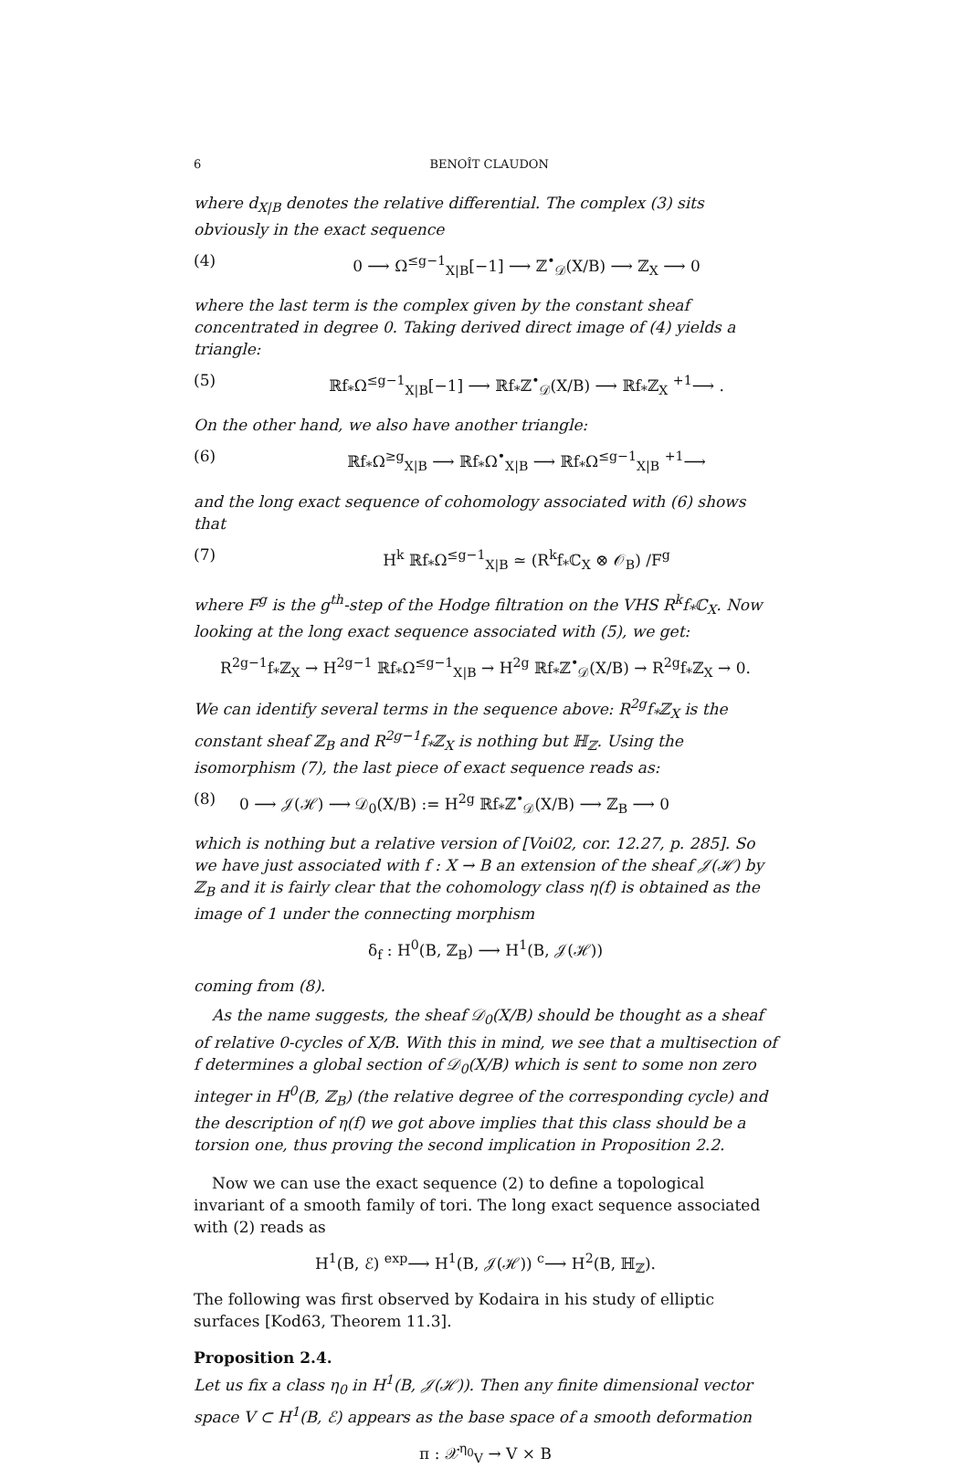6 BENOÎT CLAUDON
where d<sub>X|B</sub> denotes the relative differential. The complex (3) sits obviously in the exact sequence
(4) 0 ⟶ Ω<sup>≤g−1</sup><sub>X|B</sub>[−1] ⟶ ℤ<sup>•</sup><sub>𝒟</sub>(X/B) ⟶ ℤ<sub>X</sub> ⟶ 0
where the last term is the complex given by the constant sheaf concentrated in degree 0. Taking derived direct image of (4) yields a triangle:
(5) ℝf<sub>*</sub>Ω<sup>≤g−1</sup><sub>X|B</sub>[−1] ⟶ ℝf<sub>*</sub>ℤ<sup>•</sup><sub>𝒟</sub>(X/B) ⟶ ℝf<sub>*</sub>ℤ<sub>X</sub> <sup>+1</sup>⟶ .
On the other hand, we also have another triangle:
(6) ℝf<sub>*</sub>Ω<sup>≥g</sup><sub>X|B</sub> ⟶ ℝf<sub>*</sub>Ω<sup>•</sup><sub>X|B</sub> ⟶ ℝf<sub>*</sub>Ω<sup>≤g−1</sup><sub>X|B</sub> <sup>+1</sup>⟶
and the long exact sequence of cohomology associated with (6) shows that
(7) H<sup>k</sup> ℝf<sub>*</sub>Ω<sup>≤g−1</sup><sub>X|B</sub> ≃ (R<sup>k</sup>f<sub>*</sub>ℂ<sub>X</sub> ⊗ 𝒪<sub>B</sub>) /F<sup>g</sup>
where F<sup>g</sup> is the g<sup>th</sup>-step of the Hodge filtration on the VHS R<sup>k</sup>f<sub>*</sub>ℂ<sub>X</sub>. Now looking at the long exact sequence associated with (5), we get:
R<sup>2g−1</sup>f<sub>*</sub>ℤ<sub>X</sub> → H<sup>2g−1</sup> ℝf<sub>*</sub>Ω<sup>≤g−1</sup><sub>X|B</sub> → H<sup>2g</sup> ℝf<sub>*</sub>ℤ<sup>•</sup><sub>𝒟</sub>(X/B) → R<sup>2g</sup>f<sub>*</sub>ℤ<sub>X</sub> → 0.
We can identify several terms in the sequence above: R<sup>2g</sup>f<sub>*</sub>ℤ<sub>X</sub> is the constant sheaf ℤ<sub>B</sub> and R<sup>2g−1</sup>f<sub>*</sub>ℤ<sub>X</sub> is nothing but ℍ<sub>ℤ</sub>. Using the isomorphism (7), the last piece of exact sequence reads as:
(8) 0 ⟶ 𝒥(ℋ) ⟶ 𝒟<sub>0</sub>(X/B) := H<sup>2g</sup> ℝf<sub>*</sub>ℤ<sup>•</sup><sub>𝒟</sub>(X/B) ⟶ ℤ<sub>B</sub> ⟶ 0
which is nothing but a relative version of [Voi02, cor. 12.27, p. 285]. So we have just associated with f : X → B an extension of the sheaf 𝒥(ℋ) by ℤ<sub>B</sub> and it is fairly clear that the cohomology class η(f) is obtained as the image of 1 under the connecting morphism
δ<sub>f</sub> : H<sup>0</sup>(B, ℤ<sub>B</sub>) ⟶ H<sup>1</sup>(B, 𝒥(ℋ))
coming from (8).
As the name suggests, the sheaf 𝒟<sub>0</sub>(X/B) should be thought as a sheaf of relative 0-cycles of X/B. With this in mind, we see that a multisection of f determines a global section of 𝒟<sub>0</sub>(X/B) which is sent to some non zero integer in H<sup>0</sup>(B, ℤ<sub>B</sub>) (the relative degree of the corresponding cycle) and the description of η(f) we got above implies that this class should be a torsion one, thus proving the second implication in Proposition 2.2.
Now we can use the exact sequence (2) to define a topological invariant of a smooth family of tori. The long exact sequence associated with (2) reads as
H<sup>1</sup>(B, ℰ) <sup>exp</sup>⟶ H<sup>1</sup>(B, 𝒥(ℋ)) <sup>c</sup>⟶ H<sup>2</sup>(B, ℍ<sub>ℤ</sub>).
The following was first observed by Kodaira in his study of elliptic surfaces [Kod63, Theorem 11.3].
Proposition 2.4.
Let us fix a class η<sub>0</sub> in H<sup>1</sup>(B, 𝒥(ℋ)). Then any finite dimensional vector space V ⊂ H<sup>1</sup>(B, ℰ) appears as the base space of a smooth deformation
π : 𝒳<sup>η<sub>0</sub></sup><sub>V</sub> → V × B